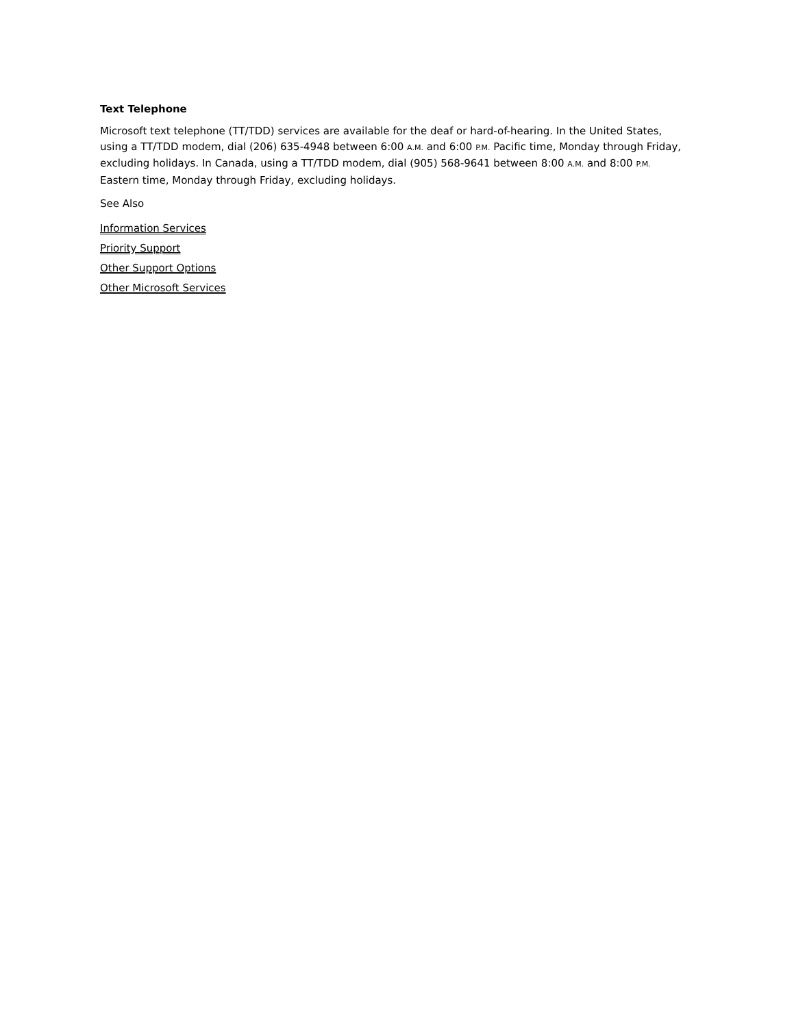Text Telephone
Microsoft text telephone (TT/TDD) services are available for the deaf or hard-of-hearing. In the United States, using a TT/TDD modem, dial (206) 635-4948 between 6:00 A.M. and 6:00 P.M. Pacific time, Monday through Friday, excluding holidays. In Canada, using a TT/TDD modem, dial (905) 568-9641 between 8:00 A.M. and 8:00 P.M. Eastern time, Monday through Friday, excluding holidays.
See Also
Information Services
Priority Support
Other Support Options
Other Microsoft Services